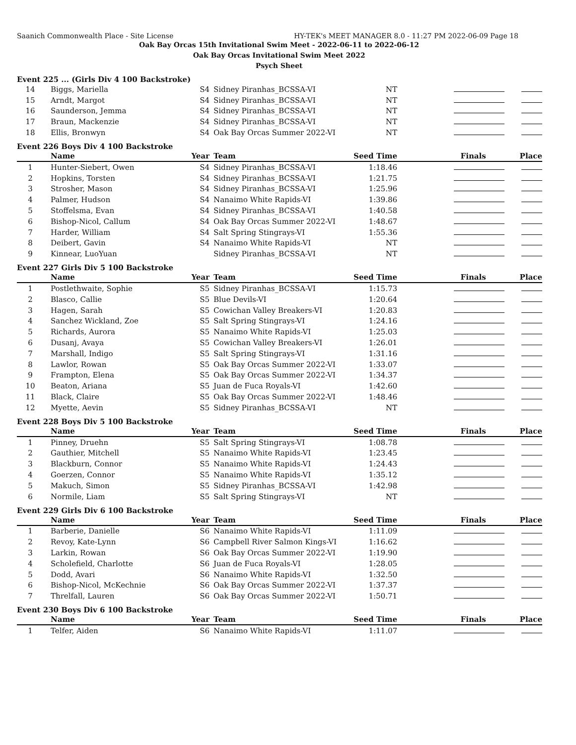Saanich Commonwealth Place - Site License HY-TEK's MEET MANAGER 8.0 - 11:27 PM 2022-06-09 Page 18
Oak Bay Orcas 15th Invitational Swim Meet - 2022-06-11 to 2022-06-12
Oak Bay Orcas Invitational Swim Meet 2022
Psych Sheet
Event 225 ... (Girls Div 4 100 Backstroke)
| 14 | Biggs, Mariella | S4 | Sidney Piranhas_BCSSA-VI | NT | |
| 15 | Arndt, Margot | S4 | Sidney Piranhas_BCSSA-VI | NT | |
| 16 | Saunderson, Jemma | S4 | Sidney Piranhas_BCSSA-VI | NT | |
| 17 | Braun, Mackenzie | S4 | Sidney Piranhas_BCSSA-VI | NT | |
| 18 | Ellis, Bronwyn | S4 | Oak Bay Orcas Summer 2022-VI | NT | |
Event 226 Boys Div 4 100 Backstroke
| | Name | Year | Team | Seed Time | Finals Place |
| --- | --- | --- | --- | --- | --- |
| 1 | Hunter-Siebert, Owen | S4 | Sidney Piranhas_BCSSA-VI | 1:18.46 | |
| 2 | Hopkins, Torsten | S4 | Sidney Piranhas_BCSSA-VI | 1:21.75 | |
| 3 | Strosher, Mason | S4 | Sidney Piranhas_BCSSA-VI | 1:25.96 | |
| 4 | Palmer, Hudson | S4 | Nanaimo White Rapids-VI | 1:39.86 | |
| 5 | Stoffelsma, Evan | S4 | Sidney Piranhas_BCSSA-VI | 1:40.58 | |
| 6 | Bishop-Nicol, Callum | S4 | Oak Bay Orcas Summer 2022-VI | 1:48.67 | |
| 7 | Harder, William | S4 | Salt Spring Stingrays-VI | 1:55.36 | |
| 8 | Deibert, Gavin | S4 | Nanaimo White Rapids-VI | NT | |
| 9 | Kinnear, LuoYuan | | Sidney Piranhas_BCSSA-VI | NT | |
Event 227 Girls Div 5 100 Backstroke
| | Name | Year | Team | Seed Time | Finals Place |
| --- | --- | --- | --- | --- | --- |
| 1 | Postlethwaite, Sophie | S5 | Sidney Piranhas_BCSSA-VI | 1:15.73 | |
| 2 | Blasco, Callie | S5 | Blue Devils-VI | 1:20.64 | |
| 3 | Hagen, Sarah | S5 | Cowichan Valley Breakers-VI | 1:20.83 | |
| 4 | Sanchez Wickland, Zoe | S5 | Salt Spring Stingrays-VI | 1:24.16 | |
| 5 | Richards, Aurora | S5 | Nanaimo White Rapids-VI | 1:25.03 | |
| 6 | Dusanj, Avaya | S5 | Cowichan Valley Breakers-VI | 1:26.01 | |
| 7 | Marshall, Indigo | S5 | Salt Spring Stingrays-VI | 1:31.16 | |
| 8 | Lawlor, Rowan | S5 | Oak Bay Orcas Summer 2022-VI | 1:33.07 | |
| 9 | Frampton, Elena | S5 | Oak Bay Orcas Summer 2022-VI | 1:34.37 | |
| 10 | Beaton, Ariana | S5 | Juan de Fuca Royals-VI | 1:42.60 | |
| 11 | Black, Claire | S5 | Oak Bay Orcas Summer 2022-VI | 1:48.46 | |
| 12 | Myette, Aevin | S5 | Sidney Piranhas_BCSSA-VI | NT | |
Event 228 Boys Div 5 100 Backstroke
| | Name | Year | Team | Seed Time | Finals Place |
| --- | --- | --- | --- | --- | --- |
| 1 | Pinney, Druehn | S5 | Salt Spring Stingrays-VI | 1:08.78 | |
| 2 | Gauthier, Mitchell | S5 | Nanaimo White Rapids-VI | 1:23.45 | |
| 3 | Blackburn, Connor | S5 | Nanaimo White Rapids-VI | 1:24.43 | |
| 4 | Goerzen, Connor | S5 | Nanaimo White Rapids-VI | 1:35.12 | |
| 5 | Makuch, Simon | S5 | Sidney Piranhas_BCSSA-VI | 1:42.98 | |
| 6 | Normile, Liam | S5 | Salt Spring Stingrays-VI | NT | |
Event 229 Girls Div 6 100 Backstroke
| | Name | Year | Team | Seed Time | Finals Place |
| --- | --- | --- | --- | --- | --- |
| 1 | Barberie, Danielle | S6 | Nanaimo White Rapids-VI | 1:11.09 | |
| 2 | Revoy, Kate-Lynn | S6 | Campbell River Salmon Kings-VI | 1:16.62 | |
| 3 | Larkin, Rowan | S6 | Oak Bay Orcas Summer 2022-VI | 1:19.90 | |
| 4 | Scholefield, Charlotte | S6 | Juan de Fuca Royals-VI | 1:28.05 | |
| 5 | Dodd, Avari | S6 | Nanaimo White Rapids-VI | 1:32.50 | |
| 6 | Bishop-Nicol, McKechnie | S6 | Oak Bay Orcas Summer 2022-VI | 1:37.37 | |
| 7 | Threlfall, Lauren | S6 | Oak Bay Orcas Summer 2022-VI | 1:50.71 | |
Event 230 Boys Div 6 100 Backstroke
| | Name | Year | Team | Seed Time | Finals Place |
| --- | --- | --- | --- | --- | --- |
| 1 | Telfer, Aiden | S6 | Nanaimo White Rapids-VI | 1:11.07 | |